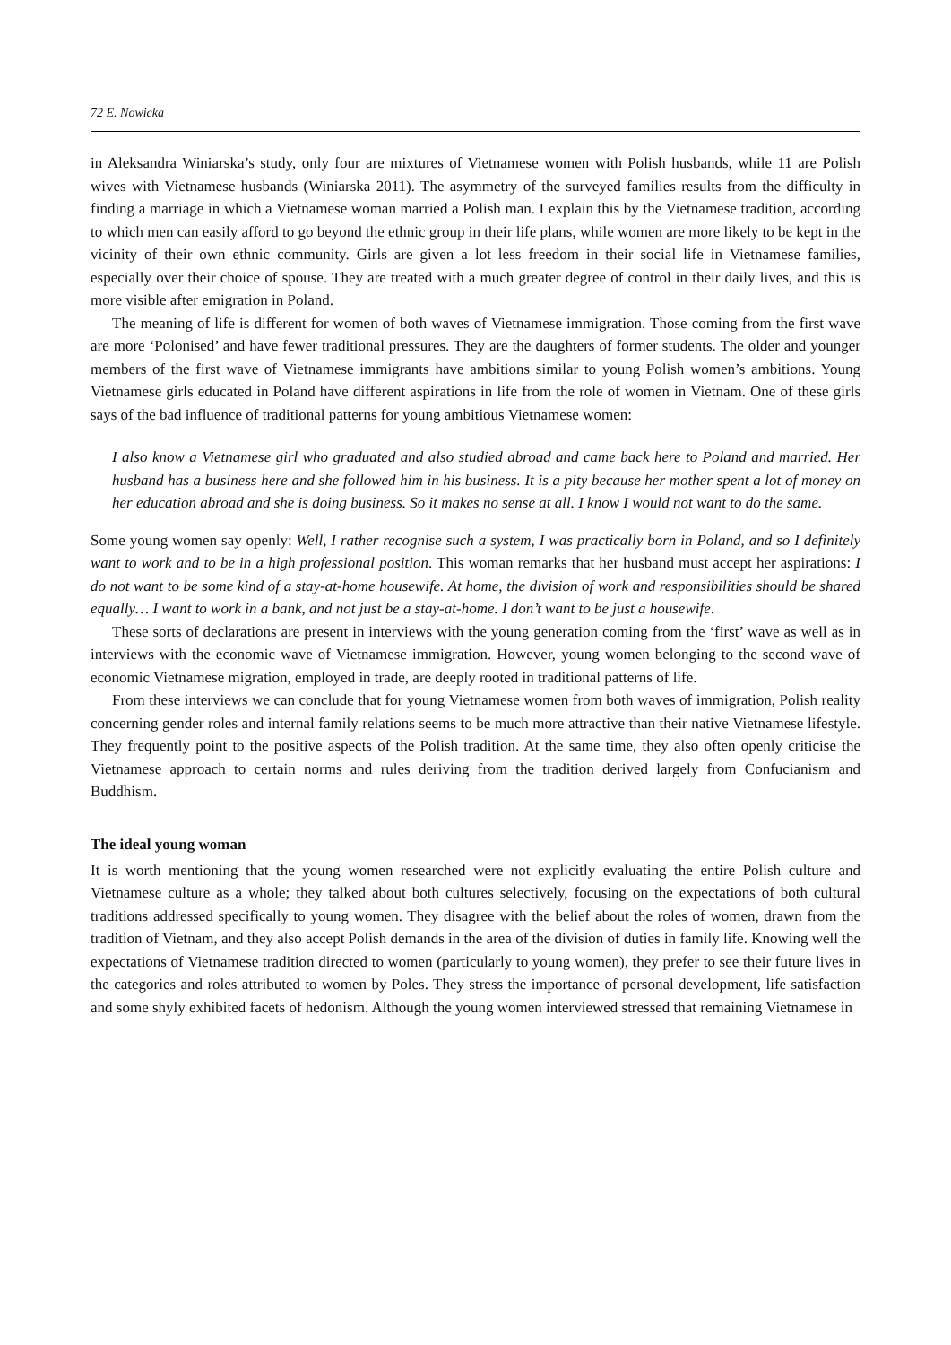72 E. Nowicka
in Aleksandra Winiarska’s study, only four are mixtures of Vietnamese women with Polish husbands, while 11 are Polish wives with Vietnamese husbands (Winiarska 2011). The asymmetry of the surveyed families results from the difficulty in finding a marriage in which a Vietnamese woman married a Polish man. I explain this by the Vietnamese tradition, according to which men can easily afford to go beyond the ethnic group in their life plans, while women are more likely to be kept in the vicinity of their own ethnic community. Girls are given a lot less freedom in their social life in Vietnamese families, especially over their choice of spouse. They are treated with a much greater degree of control in their daily lives, and this is more visible after emigration in Poland.
The meaning of life is different for women of both waves of Vietnamese immigration. Those coming from the first wave are more ‘Polonised’ and have fewer traditional pressures. They are the daughters of former students. The older and younger members of the first wave of Vietnamese immigrants have ambitions similar to young Polish women’s ambitions. Young Vietnamese girls educated in Poland have different aspirations in life from the role of women in Vietnam. One of these girls says of the bad influence of traditional patterns for young ambitious Vietnamese women:
I also know a Vietnamese girl who graduated and also studied abroad and came back here to Poland and married. Her husband has a business here and she followed him in his business. It is a pity because her mother spent a lot of money on her education abroad and she is doing business. So it makes no sense at all. I know I would not want to do the same.
Some young women say openly: Well, I rather recognise such a system, I was practically born in Poland, and so I definitely want to work and to be in a high professional position. This woman remarks that her husband must accept her aspirations: I do not want to be some kind of a stay-at-home housewife. At home, the division of work and responsibilities should be shared equally… I want to work in a bank, and not just be a stay-at-home. I don’t want to be just a housewife.
These sorts of declarations are present in interviews with the young generation coming from the ‘first’ wave as well as in interviews with the economic wave of Vietnamese immigration. However, young women belonging to the second wave of economic Vietnamese migration, employed in trade, are deeply rooted in traditional patterns of life.
From these interviews we can conclude that for young Vietnamese women from both waves of immigration, Polish reality concerning gender roles and internal family relations seems to be much more attractive than their native Vietnamese lifestyle. They frequently point to the positive aspects of the Polish tradition. At the same time, they also often openly criticise the Vietnamese approach to certain norms and rules deriving from the tradition derived largely from Confucianism and Buddhism.
The ideal young woman
It is worth mentioning that the young women researched were not explicitly evaluating the entire Polish culture and Vietnamese culture as a whole; they talked about both cultures selectively, focusing on the expectations of both cultural traditions addressed specifically to young women. They disagree with the belief about the roles of women, drawn from the tradition of Vietnam, and they also accept Polish demands in the area of the division of duties in family life. Knowing well the expectations of Vietnamese tradition directed to women (particularly to young women), they prefer to see their future lives in the categories and roles attributed to women by Poles. They stress the importance of personal development, life satisfaction and some shyly exhibited facets of hedonism. Although the young women interviewed stressed that remaining Vietnamese in